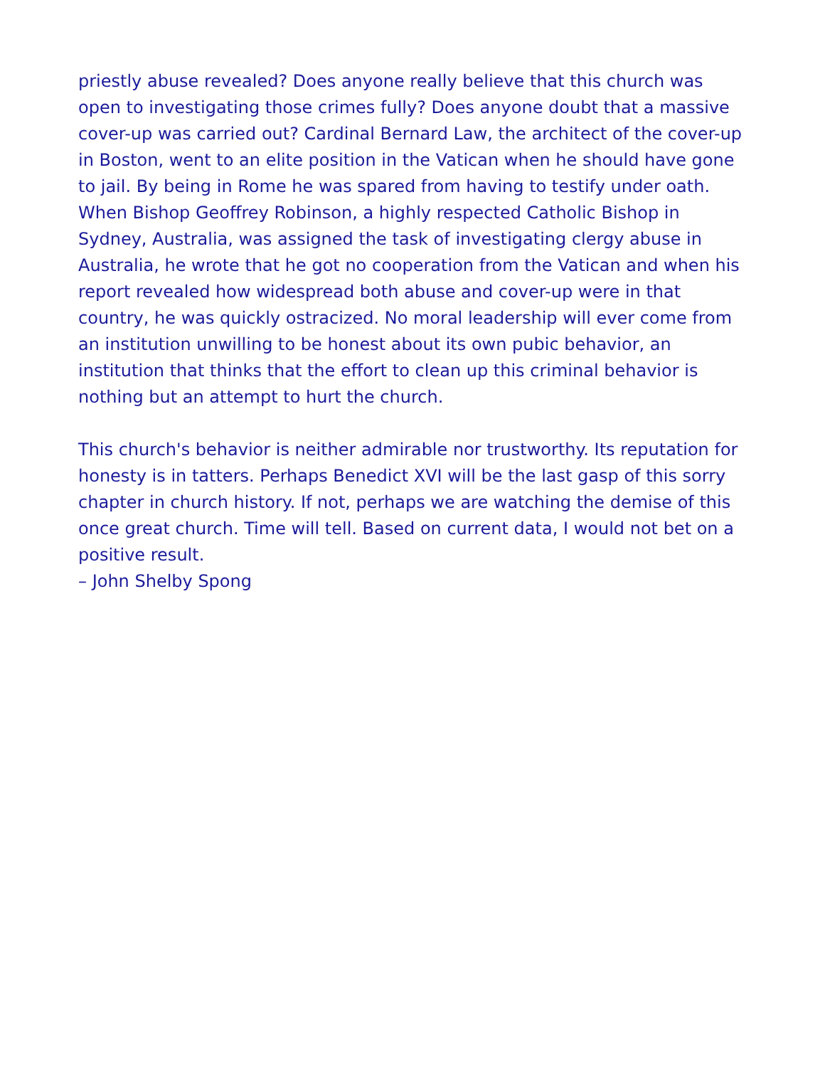priestly abuse revealed? Does anyone really believe that this church was open to investigating those crimes fully? Does anyone doubt that a massive cover-up was carried out? Cardinal Bernard Law, the architect of the cover-up in Boston, went to an elite position in the Vatican when he should have gone to jail. By being in Rome he was spared from having to testify under oath. When Bishop Geoffrey Robinson, a highly respected Catholic Bishop in Sydney, Australia, was assigned the task of investigating clergy abuse in Australia, he wrote that he got no cooperation from the Vatican and when his report revealed how widespread both abuse and cover-up were in that country, he was quickly ostracized. No moral leadership will ever come from an institution unwilling to be honest about its own pubic behavior, an institution that thinks that the effort to clean up this criminal behavior is nothing but an attempt to hurt the church.
This church's behavior is neither admirable nor trustworthy. Its reputation for honesty is in tatters. Perhaps Benedict XVI will be the last gasp of this sorry chapter in church history. If not, perhaps we are watching the demise of this once great church. Time will tell. Based on current data, I would not bet on a positive result.
– John Shelby Spong